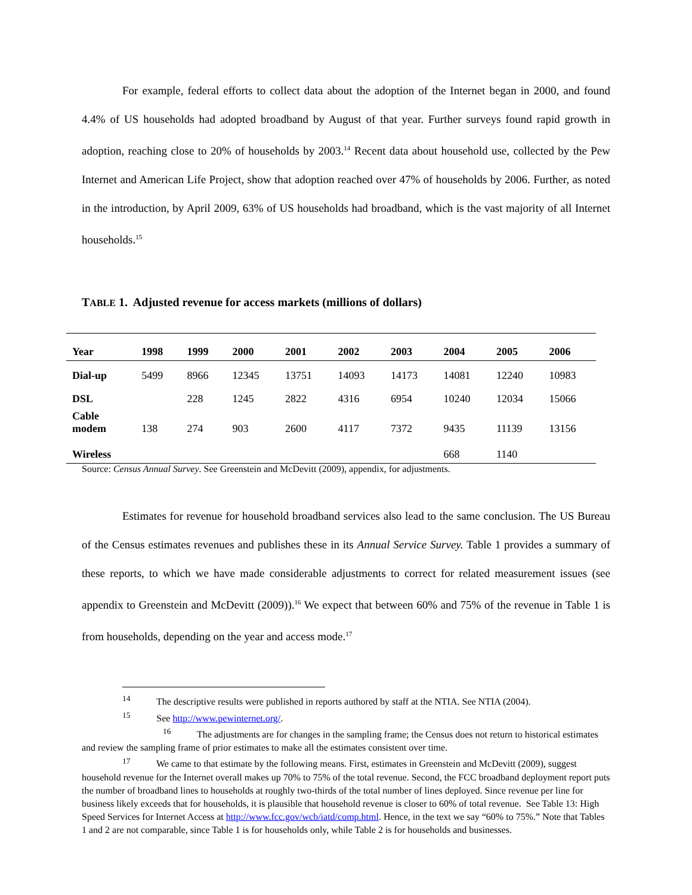For example, federal efforts to collect data about the adoption of the Internet began in 2000, and found 4.4% of US households had adopted broadband by August of that year. Further surveys found rapid growth in adoption, reaching close to 20% of households by 2003.<sup>14</sup> Recent data about household use, collected by the Pew Internet and American Life Project, show that adoption reached over 47% of households by 2006. Further, as noted in the introduction, by April 2009, 63% of US households had broadband, which is the vast majority of all Internet households.<sup>15</sup>
TABLE 1. Adjusted revenue for access markets (millions of dollars)
| Year | 1998 | 1999 | 2000 | 2001 | 2002 | 2003 | 2004 | 2005 | 2006 |
| --- | --- | --- | --- | --- | --- | --- | --- | --- | --- |
| Dial-up | 5499 | 8966 | 12345 | 13751 | 14093 | 14173 | 14081 | 12240 | 10983 |
| DSL | | 228 | 1245 | 2822 | 4316 | 6954 | 10240 | 12034 | 15066 |
| Cable modem | 138 | 274 | 903 | 2600 | 4117 | 7372 | 9435 | 11139 | 13156 |
| Wireless | | | | | | | 668 | 1140 | |
Source: Census Annual Survey. See Greenstein and McDevitt (2009), appendix, for adjustments.
Estimates for revenue for household broadband services also lead to the same conclusion. The US Bureau of the Census estimates revenues and publishes these in its Annual Service Survey. Table 1 provides a summary of these reports, to which we have made considerable adjustments to correct for related measurement issues (see appendix to Greenstein and McDevitt (2009)).<sup>16</sup> We expect that between 60% and 75% of the revenue in Table 1 is from households, depending on the year and access mode.<sup>17</sup>
<sup>14</sup> The descriptive results were published in reports authored by staff at the NTIA. See NTIA (2004).
<sup>15</sup> See http://www.pewinternet.org/.
<sup>16</sup> The adjustments are for changes in the sampling frame; the Census does not return to historical estimates and review the sampling frame of prior estimates to make all the estimates consistent over time.
<sup>17</sup> We came to that estimate by the following means. First, estimates in Greenstein and McDevitt (2009), suggest household revenue for the Internet overall makes up 70% to 75% of the total revenue. Second, the FCC broadband deployment report puts the number of broadband lines to households at roughly two-thirds of the total number of lines deployed. Since revenue per line for business likely exceeds that for households, it is plausible that household revenue is closer to 60% of total revenue. See Table 13: High Speed Services for Internet Access at http://www.fcc.gov/wcb/iatd/comp.html. Hence, in the text we say “60% to 75%.” Note that Tables 1 and 2 are not comparable, since Table 1 is for households only, while Table 2 is for households and businesses.